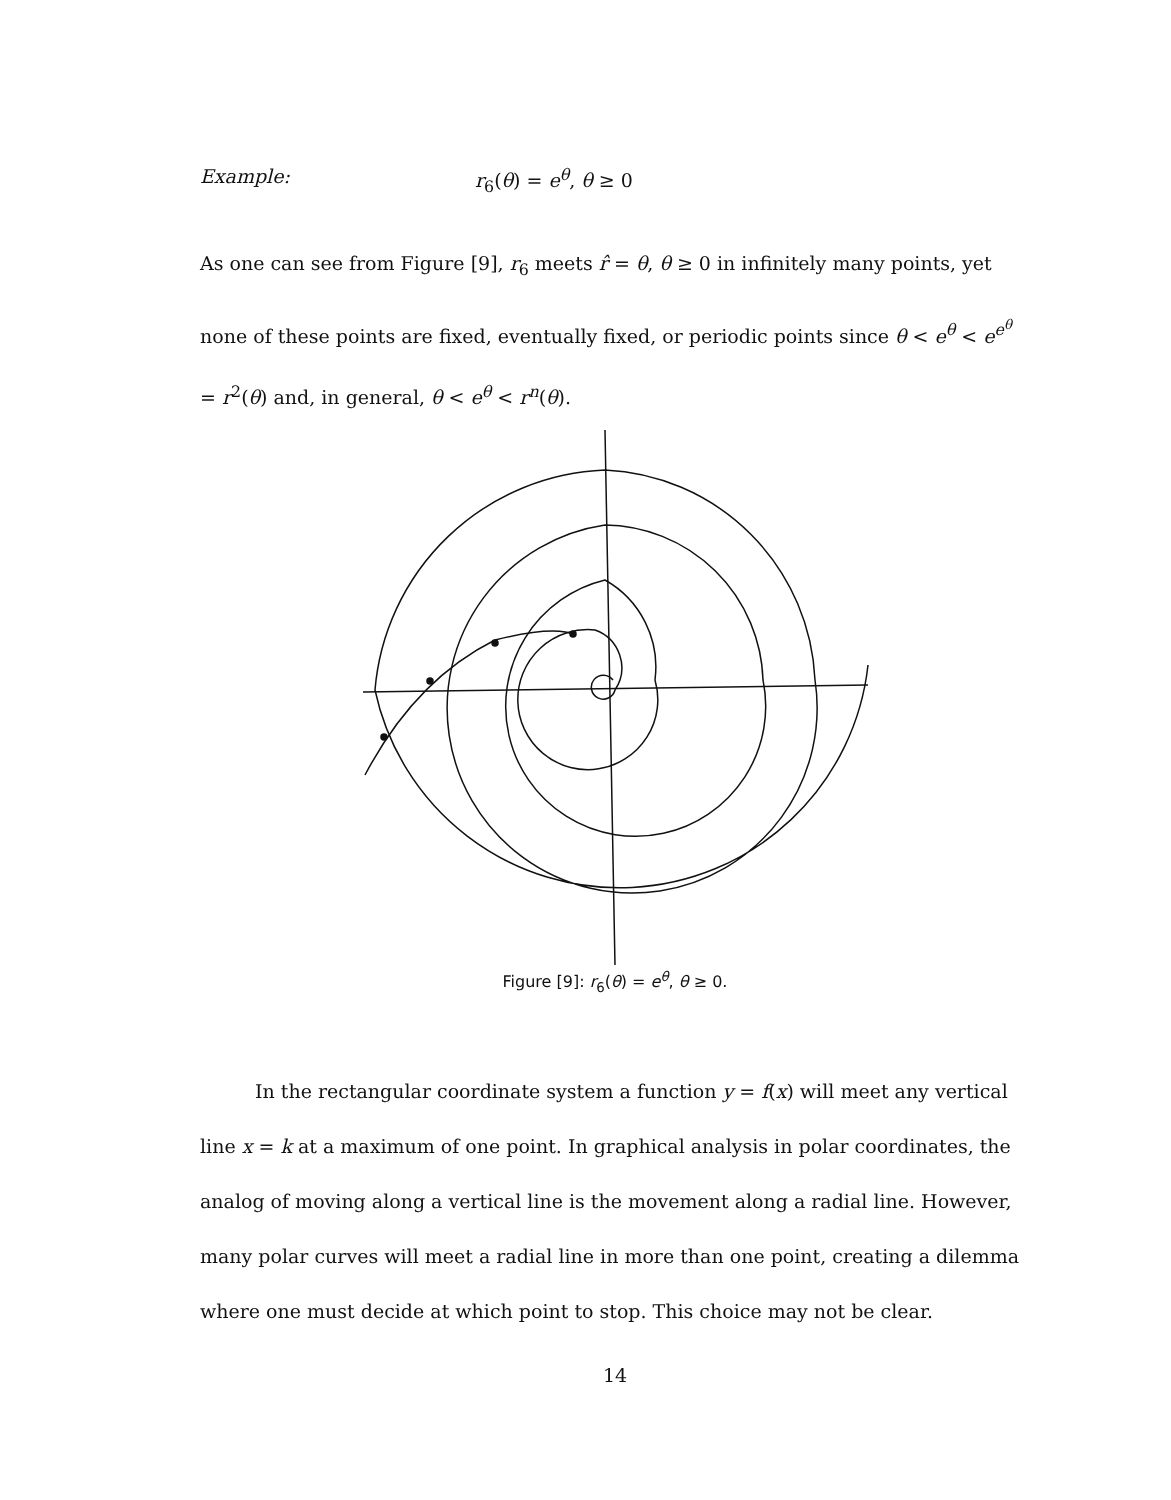Example: r<sub>6</sub>(θ) = e<sup>θ</sup>, θ ≥ 0
As one can see from Figure [9], r<sub>6</sub> meets r̂ = θ, θ ≥ 0 in infinitely many points, yet none of these points are fixed, eventually fixed, or periodic points since θ < e<sup>θ</sup> < e<sup>e<sup>θ</sup></sup> = r<sup>2</sup>(θ) and, in general, θ < e<sup>θ</sup> < r<sup>n</sup>(θ).
Figure [9]: r<sub>6</sub>(θ) = e<sup>θ</sup>, θ ≥ 0.
In the rectangular coordinate system a function y = f(x) will meet any vertical line x = k at a maximum of one point. In graphical analysis in polar coordinates, the analog of moving along a vertical line is the movement along a radial line. However, many polar curves will meet a radial line in more than one point, creating a dilemma where one must decide at which point to stop. This choice may not be clear.
14